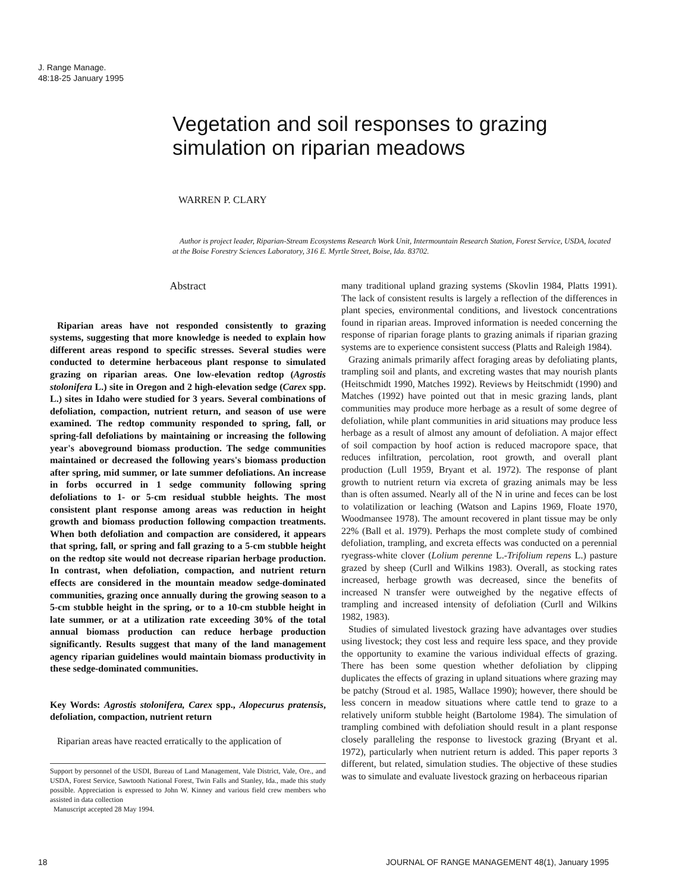J. Range Manage.
48:18-25 January 1995
Vegetation and soil responses to grazing simulation on riparian meadows
WARREN P. CLARY
Author is project leader, Riparian-Stream Ecosystems Research Work Unit, Intermountain Research Station, Forest Service, USDA, located at the Boise Forestry Sciences Laboratory, 316 E. Myrtle Street, Boise, Ida. 83702.
Abstract
Riparian areas have not responded consistently to grazing systems, suggesting that more knowledge is needed to explain how different areas respond to specific stresses. Several studies were conducted to determine herbaceous plant response to simulated grazing on riparian areas. One low-elevation redtop (Agrostis stolonifera L.) site in Oregon and 2 high-elevation sedge (Carex spp. L.) sites in Idaho were studied for 3 years. Several combinations of defoliation, compaction, nutrient return, and season of use were examined. The redtop community responded to spring, fall, or spring-fall defoliations by maintaining or increasing the following year's aboveground biomass production. The sedge communities maintained or decreased the following years's biomass production after spring, mid summer, or late summer defoliations. An increase in forbs occurred in 1 sedge community following spring defoliations to 1- or 5-cm residual stubble heights. The most consistent plant response among areas was reduction in height growth and biomass production following compaction treatments. When both defoliation and compaction are considered, it appears that spring, fall, or spring and fall grazing to a 5-cm stubble height on the redtop site would not decrease riparian herbage production. In contrast, when defoliation, compaction, and nutrient return effects are considered in the mountain meadow sedge-dominated communities, grazing once annually during the growing season to a 5-cm stubble height in the spring, or to a 10-cm stubble height in late summer, or at a utilization rate exceeding 30% of the total annual biomass production can reduce herbage production significantly. Results suggest that many of the land management agency riparian guidelines would maintain biomass productivity in these sedge-dominated communities.
Key Words: Agrostis stolonifera, Carex spp., Alopecurus pratensis, defoliation, compaction, nutrient return
Riparian areas have reacted erratically to the application of
Support by personnel of the USDI, Bureau of Land Management, Vale District, Vale, Ore., and USDA, Forest Service, Sawtooth National Forest, Twin Falls and Stanley, Ida., made this study possible. Appreciation is expressed to John W. Kinney and various field crew members who assisted in data collection
Manuscript accepted 28 May 1994.
many traditional upland grazing systems (Skovlin 1984, Platts 1991). The lack of consistent results is largely a reflection of the differences in plant species, environmental conditions, and livestock concentrations found in riparian areas. Improved information is needed concerning the response of riparian forage plants to grazing animals if riparian grazing systems are to experience consistent success (Platts and Raleigh 1984).
Grazing animals primarily affect foraging areas by defoliating plants, trampling soil and plants, and excreting wastes that may nourish plants (Heitschmidt 1990, Matches 1992). Reviews by Heitschmidt (1990) and Matches (1992) have pointed out that in mesic grazing lands, plant communities may produce more herbage as a result of some degree of defoliation, while plant communities in arid situations may produce less herbage as a result of almost any amount of defoliation. A major effect of soil compaction by hoof action is reduced macropore space, that reduces infiltration, percolation, root growth, and overall plant production (Lull 1959, Bryant et al. 1972). The response of plant growth to nutrient return via excreta of grazing animals may be less than is often assumed. Nearly all of the N in urine and feces can be lost to volatilization or leaching (Watson and Lapins 1969, Floate 1970, Woodmansee 1978). The amount recovered in plant tissue may be only 22% (Ball et al. 1979). Perhaps the most complete study of combined defoliation, trampling, and excreta effects was conducted on a perennial ryegrass-white clover (Lolium perenne L.-Trifolium repens L.) pasture grazed by sheep (Curll and Wilkins 1983). Overall, as stocking rates increased, herbage growth was decreased, since the benefits of increased N transfer were outweighed by the negative effects of trampling and increased intensity of defoliation (Curll and Wilkins 1982, 1983).
Studies of simulated livestock grazing have advantages over studies using livestock; they cost less and require less space, and they provide the opportunity to examine the various individual effects of grazing. There has been some question whether defoliation by clipping duplicates the effects of grazing in upland situations where grazing may be patchy (Stroud et al. 1985, Wallace 1990); however, there should be less concern in meadow situations where cattle tend to graze to a relatively uniform stubble height (Bartolome 1984). The simulation of trampling combined with defoliation should result in a plant response closely paralleling the response to livestock grazing (Bryant et al. 1972), particularly when nutrient return is added. This paper reports 3 different, but related, simulation studies. The objective of these studies was to simulate and evaluate livestock grazing on herbaceous riparian
18 JOURNAL OF RANGE MANAGEMENT 48(1), January 1995